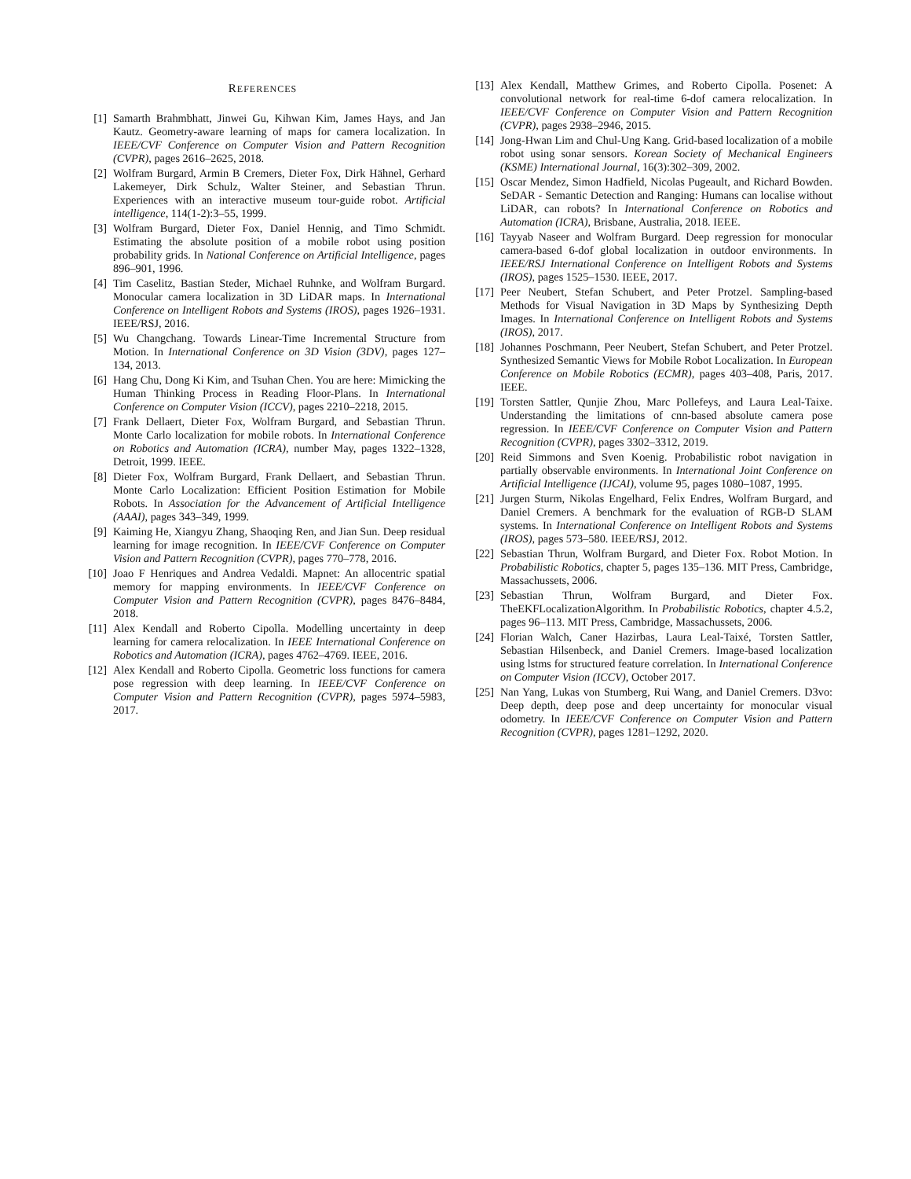REFERENCES
[1] Samarth Brahmbhatt, Jinwei Gu, Kihwan Kim, James Hays, and Jan Kautz. Geometry-aware learning of maps for camera localization. In IEEE/CVF Conference on Computer Vision and Pattern Recognition (CVPR), pages 2616–2625, 2018.
[2] Wolfram Burgard, Armin B Cremers, Dieter Fox, Dirk Hähnel, Gerhard Lakemeyer, Dirk Schulz, Walter Steiner, and Sebastian Thrun. Experiences with an interactive museum tour-guide robot. Artificial intelligence, 114(1-2):3–55, 1999.
[3] Wolfram Burgard, Dieter Fox, Daniel Hennig, and Timo Schmidt. Estimating the absolute position of a mobile robot using position probability grids. In National Conference on Artificial Intelligence, pages 896–901, 1996.
[4] Tim Caselitz, Bastian Steder, Michael Ruhnke, and Wolfram Burgard. Monocular camera localization in 3D LiDAR maps. In International Conference on Intelligent Robots and Systems (IROS), pages 1926–1931. IEEE/RSJ, 2016.
[5] Wu Changchang. Towards Linear-Time Incremental Structure from Motion. In International Conference on 3D Vision (3DV), pages 127–134, 2013.
[6] Hang Chu, Dong Ki Kim, and Tsuhan Chen. You are here: Mimicking the Human Thinking Process in Reading Floor-Plans. In International Conference on Computer Vision (ICCV), pages 2210–2218, 2015.
[7] Frank Dellaert, Dieter Fox, Wolfram Burgard, and Sebastian Thrun. Monte Carlo localization for mobile robots. In International Conference on Robotics and Automation (ICRA), number May, pages 1322–1328, Detroit, 1999. IEEE.
[8] Dieter Fox, Wolfram Burgard, Frank Dellaert, and Sebastian Thrun. Monte Carlo Localization: Efficient Position Estimation for Mobile Robots. In Association for the Advancement of Artificial Intelligence (AAAI), pages 343–349, 1999.
[9] Kaiming He, Xiangyu Zhang, Shaoqing Ren, and Jian Sun. Deep residual learning for image recognition. In IEEE/CVF Conference on Computer Vision and Pattern Recognition (CVPR), pages 770–778, 2016.
[10] Joao F Henriques and Andrea Vedaldi. Mapnet: An allocentric spatial memory for mapping environments. In IEEE/CVF Conference on Computer Vision and Pattern Recognition (CVPR), pages 8476–8484, 2018.
[11] Alex Kendall and Roberto Cipolla. Modelling uncertainty in deep learning for camera relocalization. In IEEE International Conference on Robotics and Automation (ICRA), pages 4762–4769. IEEE, 2016.
[12] Alex Kendall and Roberto Cipolla. Geometric loss functions for camera pose regression with deep learning. In IEEE/CVF Conference on Computer Vision and Pattern Recognition (CVPR), pages 5974–5983, 2017.
[13] Alex Kendall, Matthew Grimes, and Roberto Cipolla. Posenet: A convolutional network for real-time 6-dof camera relocalization. In IEEE/CVF Conference on Computer Vision and Pattern Recognition (CVPR), pages 2938–2946, 2015.
[14] Jong-Hwan Lim and Chul-Ung Kang. Grid-based localization of a mobile robot using sonar sensors. Korean Society of Mechanical Engineers (KSME) International Journal, 16(3):302–309, 2002.
[15] Oscar Mendez, Simon Hadfield, Nicolas Pugeault, and Richard Bowden. SeDAR - Semantic Detection and Ranging: Humans can localise without LiDAR, can robots? In International Conference on Robotics and Automation (ICRA), Brisbane, Australia, 2018. IEEE.
[16] Tayyab Naseer and Wolfram Burgard. Deep regression for monocular camera-based 6-dof global localization in outdoor environments. In IEEE/RSJ International Conference on Intelligent Robots and Systems (IROS), pages 1525–1530. IEEE, 2017.
[17] Peer Neubert, Stefan Schubert, and Peter Protzel. Sampling-based Methods for Visual Navigation in 3D Maps by Synthesizing Depth Images. In International Conference on Intelligent Robots and Systems (IROS), 2017.
[18] Johannes Poschmann, Peer Neubert, Stefan Schubert, and Peter Protzel. Synthesized Semantic Views for Mobile Robot Localization. In European Conference on Mobile Robotics (ECMR), pages 403–408, Paris, 2017. IEEE.
[19] Torsten Sattler, Qunjie Zhou, Marc Pollefeys, and Laura Leal-Taixe. Understanding the limitations of cnn-based absolute camera pose regression. In IEEE/CVF Conference on Computer Vision and Pattern Recognition (CVPR), pages 3302–3312, 2019.
[20] Reid Simmons and Sven Koenig. Probabilistic robot navigation in partially observable environments. In International Joint Conference on Artificial Intelligence (IJCAI), volume 95, pages 1080–1087, 1995.
[21] Jurgen Sturm, Nikolas Engelhard, Felix Endres, Wolfram Burgard, and Daniel Cremers. A benchmark for the evaluation of RGB-D SLAM systems. In International Conference on Intelligent Robots and Systems (IROS), pages 573–580. IEEE/RSJ, 2012.
[22] Sebastian Thrun, Wolfram Burgard, and Dieter Fox. Robot Motion. In Probabilistic Robotics, chapter 5, pages 135–136. MIT Press, Cambridge, Massachussets, 2006.
[23] Sebastian Thrun, Wolfram Burgard, and Dieter Fox. TheEKFLocalizationAlgorithm. In Probabilistic Robotics, chapter 4.5.2, pages 96–113. MIT Press, Cambridge, Massachussets, 2006.
[24] Florian Walch, Caner Hazirbas, Laura Leal-Taixé, Torsten Sattler, Sebastian Hilsenbeck, and Daniel Cremers. Image-based localization using lstms for structured feature correlation. In International Conference on Computer Vision (ICCV), October 2017.
[25] Nan Yang, Lukas von Stumberg, Rui Wang, and Daniel Cremers. D3vo: Deep depth, deep pose and deep uncertainty for monocular visual odometry. In IEEE/CVF Conference on Computer Vision and Pattern Recognition (CVPR), pages 1281–1292, 2020.